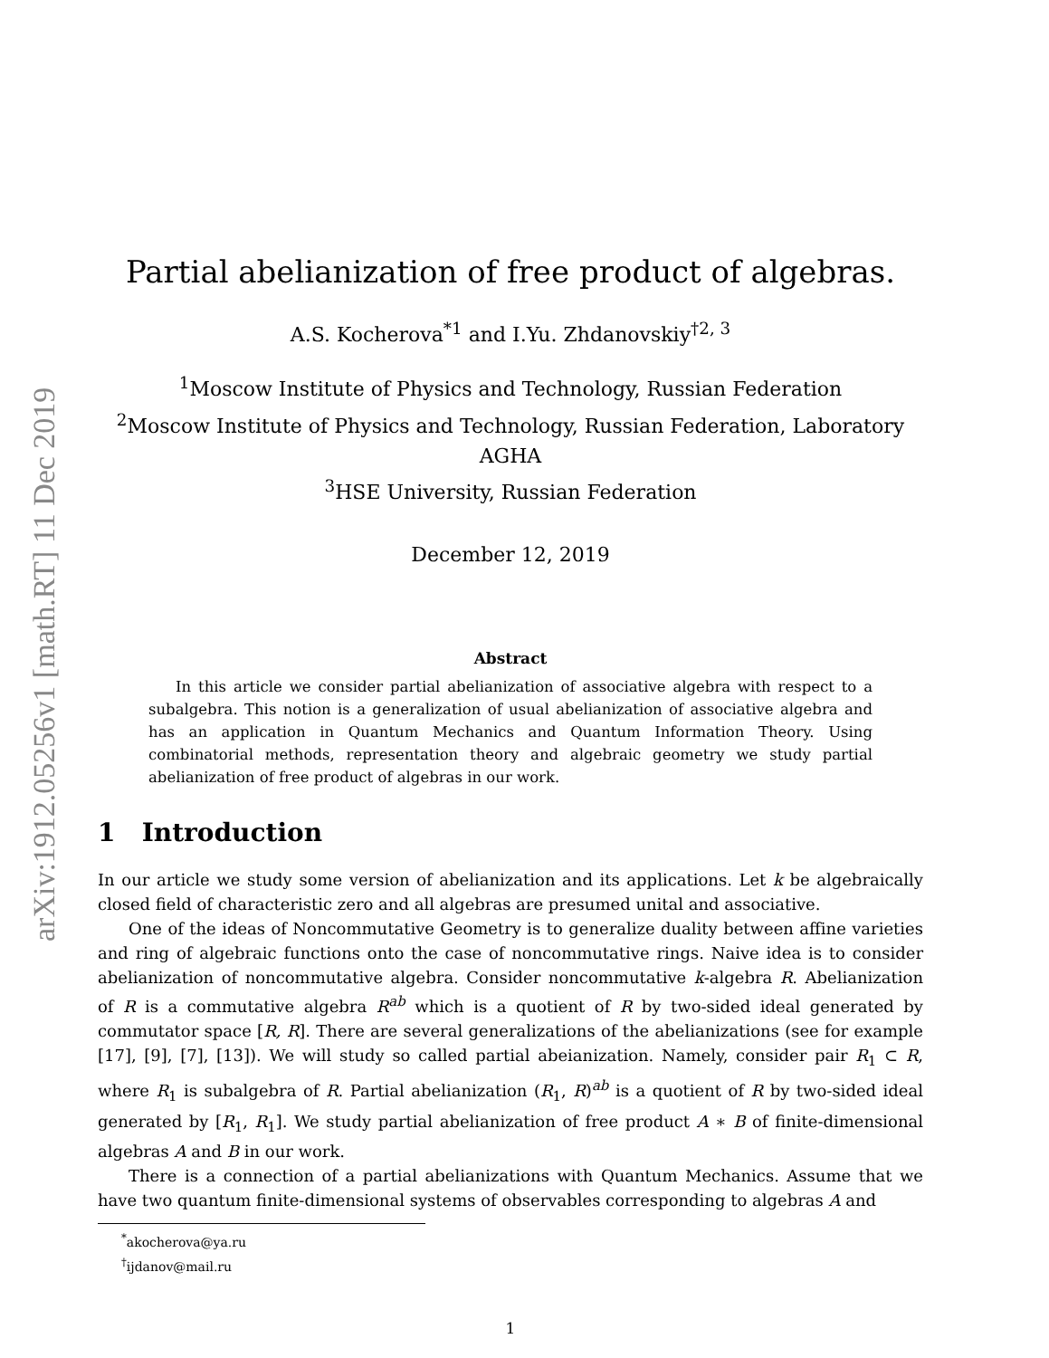arXiv:1912.05256v1 [math.RT] 11 Dec 2019
Partial abelianization of free product of algebras.
A.S. Kocherova<sup>*1</sup> and I.Yu. Zhdanovskiy<sup>†2, 3</sup>
<sup>1</sup> Moscow Institute of Physics and Technology, Russian Federation
<sup>2</sup> Moscow Institute of Physics and Technology, Russian Federation, Laboratory AGHA
<sup>3</sup>HSE University, Russian Federation
December 12, 2019
Abstract
In this article we consider partial abelianization of associative algebra with respect to a subalgebra. This notion is a generalization of usual abelianization of associative algebra and has an application in Quantum Mechanics and Quantum Information Theory. Using combinatorial methods, representation theory and algebraic geometry we study partial abelianization of free product of algebras in our work.
1 Introduction
In our article we study some version of abelianization and its applications. Let k be algebraically closed field of characteristic zero and all algebras are presumed unital and associative.
One of the ideas of Noncommutative Geometry is to generalize duality between affine varieties and ring of algebraic functions onto the case of noncommutative rings. Naive idea is to consider abelianization of noncommutative algebra. Consider noncommutative k-algebra R. Abelianization of R is a commutative algebra R<sup>ab</sup> which is a quotient of R by two-sided ideal generated by commutator space [R, R]. There are several generalizations of the abelianizations (see for example [17], [9], [7], [13]). We will study so called partial abeianization. Namely, consider pair R<sub>1</sub> ⊂ R, where R<sub>1</sub> is subalgebra of R. Partial abelianization (R<sub>1</sub>, R)<sup>ab</sup> is a quotient of R by two-sided ideal generated by [R<sub>1</sub>, R<sub>1</sub>]. We study partial abelianization of free product A ∗ B of finite-dimensional algebras A and B in our work.
There is a connection of a partial abelianizations with Quantum Mechanics. Assume that we have two quantum finite-dimensional systems of observables corresponding to algebras A and
<sup>*</sup> akocherova@ya.ru
<sup>†</sup> ijdanov@mail.ru
1